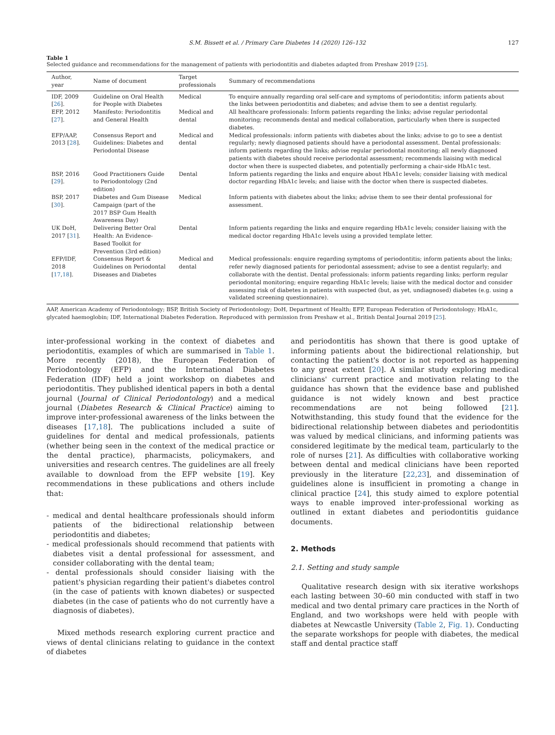S.M. Bissett et al. / Primary Care Diabetes 14 (2020) 126–132 127
Table 1
Selected guidance and recommendations for the management of patients with periodontitis and diabetes adapted from Preshaw 2019 [25].
| Author, year | Name of document | Target professionals | Summary of recommendations |
| --- | --- | --- | --- |
| IDF, 2009 [ 26 ]. | Guideline on Oral Health for People with Diabetes | Medical | To enquire annually regarding oral self-care and symptoms of periodontitis; inform patients about the links between periodontitis and diabetes; and advise them to see a dentist regularly. |
| EFP, 2012 [ 27 ]. | Manifesto: Periodontitis and General Health | Medical and dental | All healthcare professionals: Inform patients regarding the links; advise regular periodontal monitoring; recommends dental and medical collaboration, particularly when there is suspected diabetes. |
| EFP/AAP, 2013 [ 28 ]. | Consensus Report and Guidelines: Diabetes and Periodontal Disease | Medical and dental | Medical professionals: inform patients with diabetes about the links; advise to go to see a dentist regularly; newly diagnosed patients should have a periodontal assessment. Dental professionals: inform patients regarding the links; advise regular periodontal monitoring; all newly diagnosed patients with diabetes should receive periodontal assessment; recommends liaising with medical doctor when there is suspected diabetes, and potentially performing a chair-side HbA1c test. |
| BSP, 2016 [ 29 ]. | Good Practitioners Guide to Periodontology (2nd edition) | Dental | Inform patients regarding the links and enquire about HbA1c levels; consider liaising with medical doctor regarding HbA1c levels; and liaise with the doctor when there is suspected diabetes. |
| BSP, 2017 [ 30 ]. | Diabetes and Gum Disease Campaign (part of the 2017 BSP Gum Health Awareness Day) | Medical | Inform patients with diabetes about the links; advise them to see their dental professional for assessment. |
| UK DoH, 2017 [ 31 ]. | Delivering Better Oral Health: An Evidence-Based Toolkit for Prevention (3rd edition) | Dental | Inform patients regarding the links and enquire regarding HbA1c levels; consider liaising with the medical doctor regarding HbA1c levels using a provided template letter. |
| EFP/IDF, 2018 [ 17 , 18 ]. | Consensus Report & Guidelines on Periodontal Diseases and Diabetes | Medical and dental | Medical professionals: enquire regarding symptoms of periodontitis; inform patients about the links; refer newly diagnosed patients for periodontal assessment; advise to see a dentist regularly; and collaborate with the dentist. Dental professionals: inform patients regarding links; perform regular periodontal monitoring; enquire regarding HbA1c levels; liaise with the medical doctor and consider assessing risk of diabetes in patients with suspected (but, as yet, undiagnosed) diabetes (e.g. using a validated screening questionnaire). |
AAP, American Academy of Periodontology; BSP, British Society of Periodontology; DoH, Department of Health; EFP, European Federation of Periodontology; HbA1c, glycated haemoglobin; IDF, International Diabetes Federation. Reproduced with permission from Preshaw et al., British Dental Journal 2019 [25].
inter-professional working in the context of diabetes and periodontitis, examples of which are summarised in Table 1. More recently (2018), the European Federation of Periodontology (EFP) and the International Diabetes Federation (IDF) held a joint workshop on diabetes and periodontitis. They published identical papers in both a dental journal (Journal of Clinical Periodontology) and a medical journal (Diabetes Research & Clinical Practice) aiming to improve inter-professional awareness of the links between the diseases [17,18]. The publications included a suite of guidelines for dental and medical professionals, patients (whether being seen in the context of the medical practice or the dental practice), pharmacists, policymakers, and universities and research centres. The guidelines are all freely available to download from the EFP website [19]. Key recommendations in these publications and others include that:
- medical and dental healthcare professionals should inform patients of the bidirectional relationship between periodontitis and diabetes;
- medical professionals should recommend that patients with diabetes visit a dental professional for assessment, and consider collaborating with the dental team;
- dental professionals should consider liaising with the patient's physician regarding their patient's diabetes control (in the case of patients with known diabetes) or suspected diabetes (in the case of patients who do not currently have a diagnosis of diabetes).
Mixed methods research exploring current practice and views of dental clinicians relating to guidance in the context of diabetes
and periodontitis has shown that there is good uptake of informing patients about the bidirectional relationship, but contacting the patient's doctor is not reported as happening to any great extent [20]. A similar study exploring medical clinicians' current practice and motivation relating to the guidance has shown that the evidence base and published guidance is not widely known and best practice recommendations are not being followed [21]. Notwithstanding, this study found that the evidence for the bidirectional relationship between diabetes and periodontitis was valued by medical clinicians, and informing patients was considered legitimate by the medical team, particularly to the role of nurses [21]. As difficulties with collaborative working between dental and medical clinicians have been reported previously in the literature [22,23], and dissemination of guidelines alone is insufficient in promoting a change in clinical practice [24], this study aimed to explore potential ways to enable improved inter-professional working as outlined in extant diabetes and periodontitis guidance documents.
2. Methods
2.1. Setting and study sample
Qualitative research design with six iterative workshops each lasting between 30–60 min conducted with staff in two medical and two dental primary care practices in the North of England, and two workshops were held with people with diabetes at Newcastle University (Table 2, Fig. 1). Conducting the separate workshops for people with diabetes, the medical staff and dental practice staff